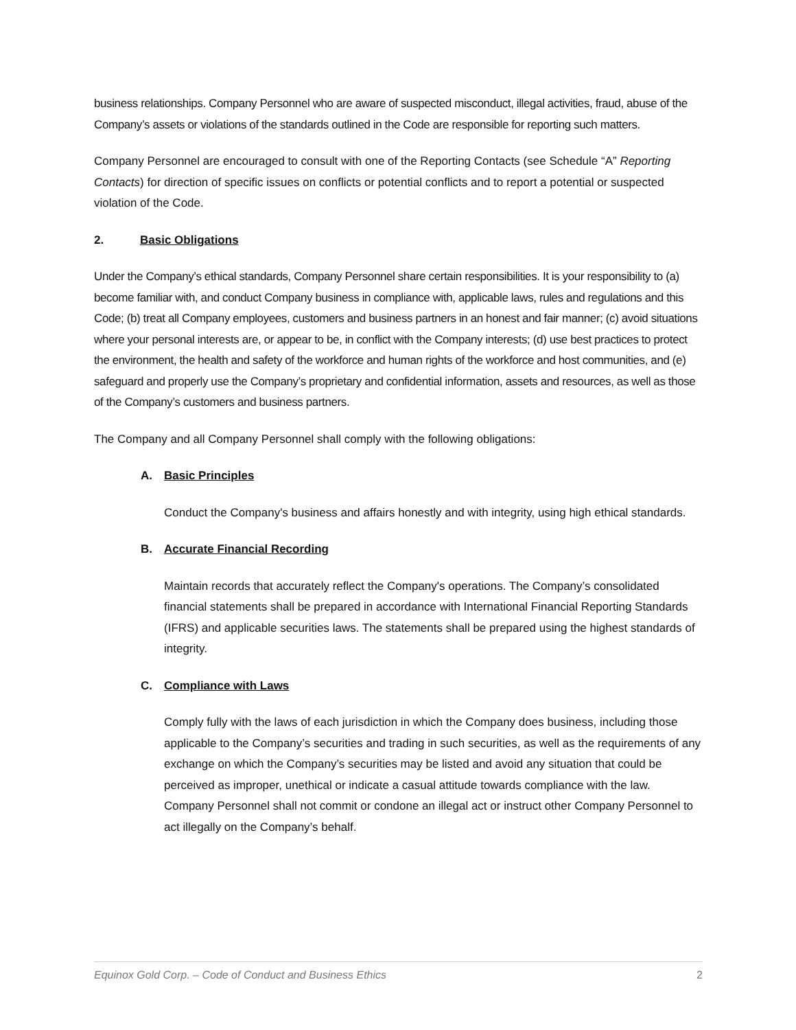business relationships. Company Personnel who are aware of suspected misconduct, illegal activities, fraud, abuse of the Company’s assets or violations of the standards outlined in the Code are responsible for reporting such matters.
Company Personnel are encouraged to consult with one of the Reporting Contacts (see Schedule “A” Reporting Contacts) for direction of specific issues on conflicts or potential conflicts and to report a potential or suspected violation of the Code.
2. Basic Obligations
Under the Company’s ethical standards, Company Personnel share certain responsibilities. It is your responsibility to (a) become familiar with, and conduct Company business in compliance with, applicable laws, rules and regulations and this Code; (b) treat all Company employees, customers and business partners in an honest and fair manner; (c) avoid situations where your personal interests are, or appear to be, in conflict with the Company interests; (d) use best practices to protect the environment, the health and safety of the workforce and human rights of the workforce and host communities, and (e) safeguard and properly use the Company’s proprietary and confidential information, assets and resources, as well as those of the Company’s customers and business partners.
The Company and all Company Personnel shall comply with the following obligations:
A. Basic Principles
Conduct the Company's business and affairs honestly and with integrity, using high ethical standards.
B. Accurate Financial Recording
Maintain records that accurately reflect the Company's operations. The Company’s consolidated financial statements shall be prepared in accordance with International Financial Reporting Standards (IFRS) and applicable securities laws. The statements shall be prepared using the highest standards of integrity.
C. Compliance with Laws
Comply fully with the laws of each jurisdiction in which the Company does business, including those applicable to the Company’s securities and trading in such securities, as well as the requirements of any exchange on which the Company’s securities may be listed and avoid any situation that could be perceived as improper, unethical or indicate a casual attitude towards compliance with the law. Company Personnel shall not commit or condone an illegal act or instruct other Company Personnel to act illegally on the Company’s behalf.
Equinox Gold Corp. – Code of Conduct and Business Ethics 2